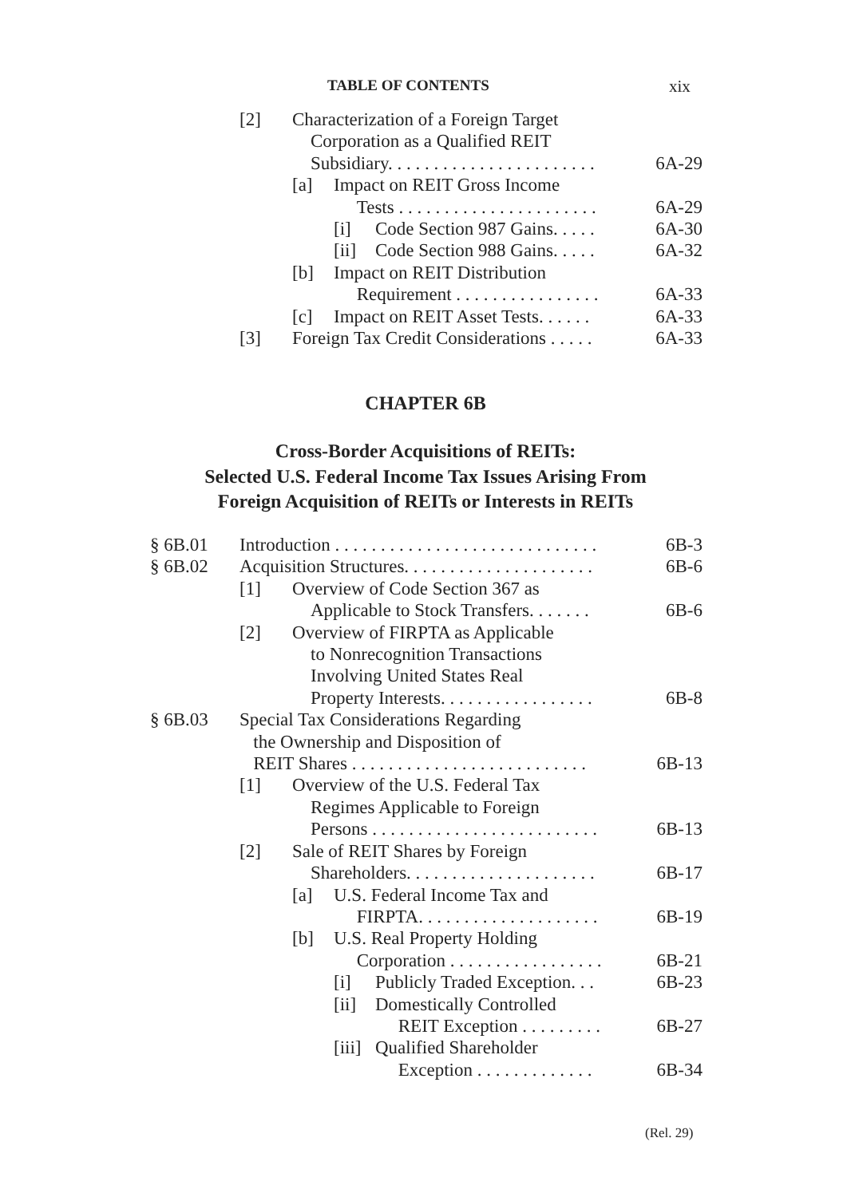TABLE OF CONTENTS xix
[2] Characterization of a Foreign Target
Corporation as a Qualified REIT
Subsidiary. . . . . . . . . . . . . . . . . . . . . . .
6A-29
[a] Impact on REIT Gross Income
Tests . . . . . . . . . . . . . . . . . . . . . .
6A-29
[i] Code Section 987 Gains. . . . . 6A-30
[ii] Code Section 988 Gains. . . . . 6A-32
[b] Impact on REIT Distribution
Requirement . . . . . . . . . . . . . . . .
6A-33
[c] Impact on REIT Asset Tests. . . . . . 6A-33
[3] Foreign Tax Credit Considerations . . . . . 6A-33
CHAPTER 6B
Cross-Border Acquisitions of REITs:
Selected U.S. Federal Income Tax Issues Arising From
Foreign Acquisition of REITs or Interests in REITs
§ 6B.01 Introduction . . . . . . . . . . . . . . . . . . . . . . . . . . . . . 6B-3
§ 6B.02 Acquisition Structures. . . . . . . . . . . . . . . . . . . . . 6B-6
[1] Overview of Code Section 367 as
Applicable to Stock Transfers. . . . . . .
6B-6
[2] Overview of FIRPTA as Applicable
to Nonrecognition Transactions
Involving United States Real
Property Interests. . . . . . . . . . . . . . . . .
6B-8
§ 6B.03 Special Tax Considerations Regarding
the Ownership and Disposition of
REIT Shares . . . . . . . . . . . . . . . . . . . . . . . . . .
6B-13
[1] Overview of the U.S. Federal Tax
Regimes Applicable to Foreign
Persons . . . . . . . . . . . . . . . . . . . . . . . . .
6B-13
[2] Sale of REIT Shares by Foreign
Shareholders. . . . . . . . . . . . . . . . . . . . .
6B-17
[a] U.S. Federal Income Tax and
FIRPTA. . . . . . . . . . . . . . . . . . . .
6B-19
[b] U.S. Real Property Holding
Corporation . . . . . . . . . . . . . . . . .
6B-21
[i] Publicly Traded Exception. . . 6B-23
[ii] Domestically Controlled
REIT Exception . . . . . . . . .
6B-27
[iii] Qualified Shareholder
Exception . . . . . . . . . . . . .
6B-34
(Rel. 29)